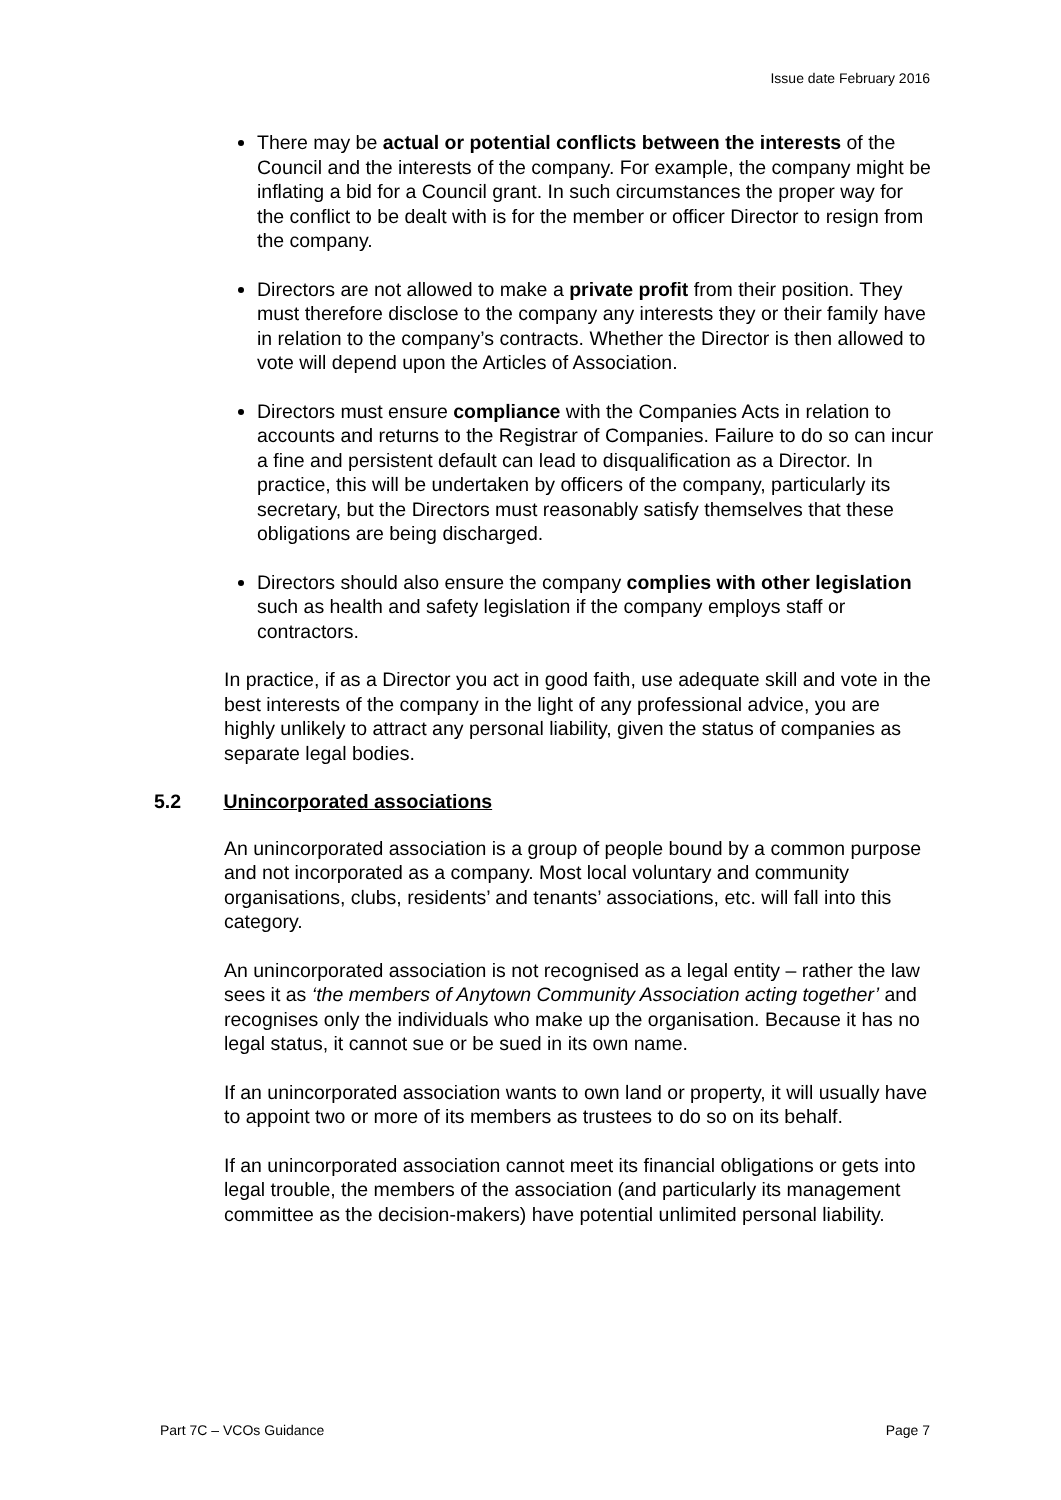Issue date February 2016
There may be actual or potential conflicts between the interests of the Council and the interests of the company. For example, the company might be inflating a bid for a Council grant. In such circumstances the proper way for the conflict to be dealt with is for the member or officer Director to resign from the company.
Directors are not allowed to make a private profit from their position. They must therefore disclose to the company any interests they or their family have in relation to the company’s contracts. Whether the Director is then allowed to vote will depend upon the Articles of Association.
Directors must ensure compliance with the Companies Acts in relation to accounts and returns to the Registrar of Companies. Failure to do so can incur a fine and persistent default can lead to disqualification as a Director. In practice, this will be undertaken by officers of the company, particularly its secretary, but the Directors must reasonably satisfy themselves that these obligations are being discharged.
Directors should also ensure the company complies with other legislation such as health and safety legislation if the company employs staff or contractors.
In practice, if as a Director you act in good faith, use adequate skill and vote in the best interests of the company in the light of any professional advice, you are highly unlikely to attract any personal liability, given the status of companies as separate legal bodies.
5.2 Unincorporated associations
An unincorporated association is a group of people bound by a common purpose and not incorporated as a company. Most local voluntary and community organisations, clubs, residents’ and tenants’ associations, etc. will fall into this category.
An unincorporated association is not recognised as a legal entity – rather the law sees it as ‘the members of Anytown Community Association acting together’ and recognises only the individuals who make up the organisation. Because it has no legal status, it cannot sue or be sued in its own name.
If an unincorporated association wants to own land or property, it will usually have to appoint two or more of its members as trustees to do so on its behalf.
If an unincorporated association cannot meet its financial obligations or gets into legal trouble, the members of the association (and particularly its management committee as the decision-makers) have potential unlimited personal liability.
Part 7C – VCOs Guidance Page 7